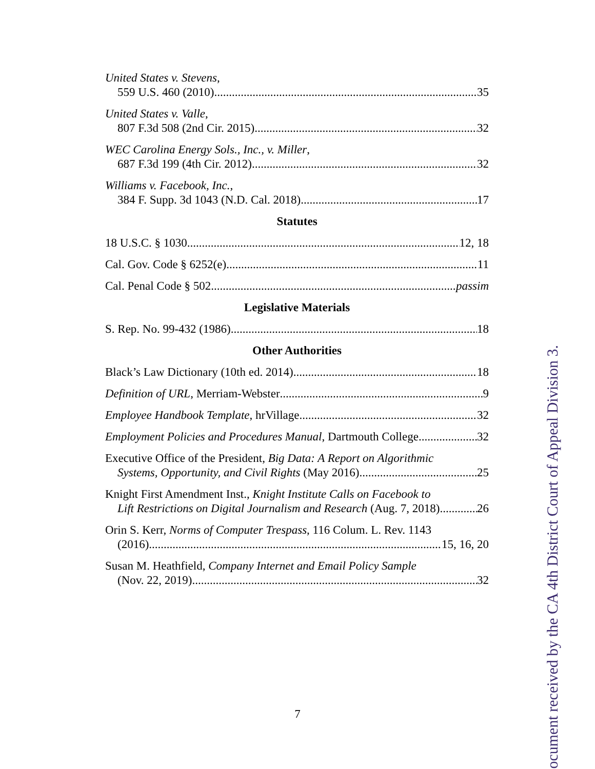United States v. Stevens,
559 U.S. 460 (2010) 35
United States v. Valle,
807 F.3d 508 (2nd Cir. 2015) 32
WEC Carolina Energy Sols., Inc., v. Miller,
687 F.3d 199 (4th Cir. 2012) 32
Williams v. Facebook, Inc.,
384 F. Supp. 3d 1043 (N.D. Cal. 2018) 17
Statutes
18 U.S.C. § 1030 12, 18
Cal. Gov. Code § 6252(e) 11
Cal. Penal Code § 502 passim
Legislative Materials
S. Rep. No. 99-432 (1986) 18
Other Authorities
Black’s Law Dictionary (10th ed. 2014) 18
Definition of URL, Merriam-Webster 9
Employee Handbook Template, hrVillage 32
Employment Policies and Procedures Manual, Dartmouth College 32
Executive Office of the President, Big Data: A Report on Algorithmic
Systems, Opportunity, and Civil Rights (May 2016) 25
Knight First Amendment Inst., Knight Institute Calls on Facebook to
Lift Restrictions on Digital Journalism and Research (Aug. 7, 2018) 26
Orin S. Kerr, Norms of Computer Trespass, 116 Colum. L. Rev. 1143
(2016) 15, 16, 20
Susan M. Heathfield, Company Internet and Email Policy Sample
(Nov. 22, 2019) 32
7
ocument received by the CA 4th District Court of Appeal Division 3.